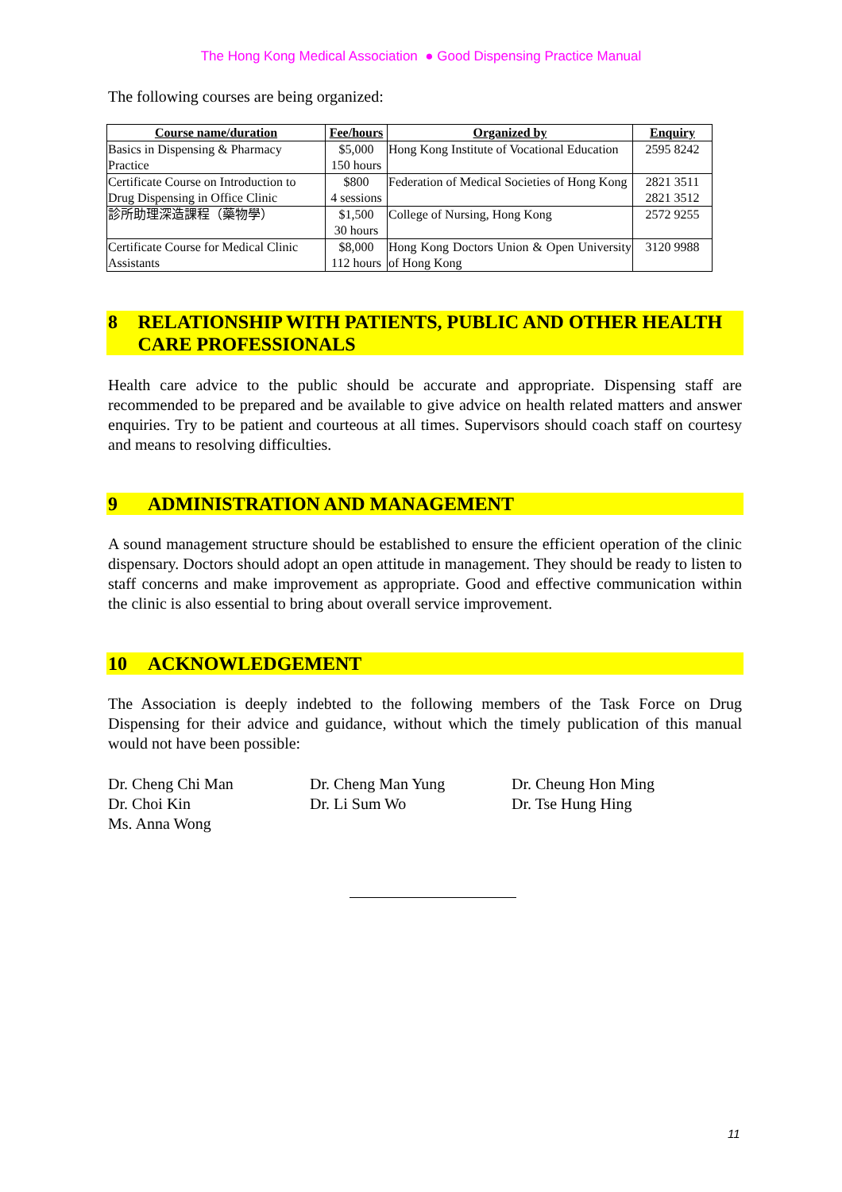The Hong Kong Medical Association ● Good Dispensing Practice Manual
The following courses are being organized:
| Course name/duration | Fee/hours | Organized by | Enquiry |
| --- | --- | --- | --- |
| Basics in Dispensing & Pharmacy Practice | $5,000 150 hours | Hong Kong Institute of Vocational Education | 2595 8242 |
| Certificate Course on Introduction to Drug Dispensing in Office Clinic | $800 4 sessions | Federation of Medical Societies of Hong Kong | 2821 3511 2821 3512 |
| 診所助理深造課程（藥物學） | $1,500 30 hours | College of Nursing, Hong Kong | 2572 9255 |
| Certificate Course for Medical Clinic Assistants | $8,000 112 hours | Hong Kong Doctors Union & Open University of Hong Kong | 3120 9988 |
8 RELATIONSHIP WITH PATIENTS, PUBLIC AND OTHER HEALTH CARE PROFESSIONALS
Health care advice to the public should be accurate and appropriate. Dispensing staff are recommended to be prepared and be available to give advice on health related matters and answer enquiries. Try to be patient and courteous at all times. Supervisors should coach staff on courtesy and means to resolving difficulties.
9 ADMINISTRATION AND MANAGEMENT
A sound management structure should be established to ensure the efficient operation of the clinic dispensary. Doctors should adopt an open attitude in management. They should be ready to listen to staff concerns and make improvement as appropriate. Good and effective communication within the clinic is also essential to bring about overall service improvement.
10 ACKNOWLEDGEMENT
The Association is deeply indebted to the following members of the Task Force on Drug Dispensing for their advice and guidance, without which the timely publication of this manual would not have been possible:
Dr. Cheng Chi Man
Dr. Choi Kin
Ms. Anna Wong
Dr. Cheng Man Yung
Dr. Li Sum Wo
Dr. Cheung Hon Ming
Dr. Tse Hung Hing
11